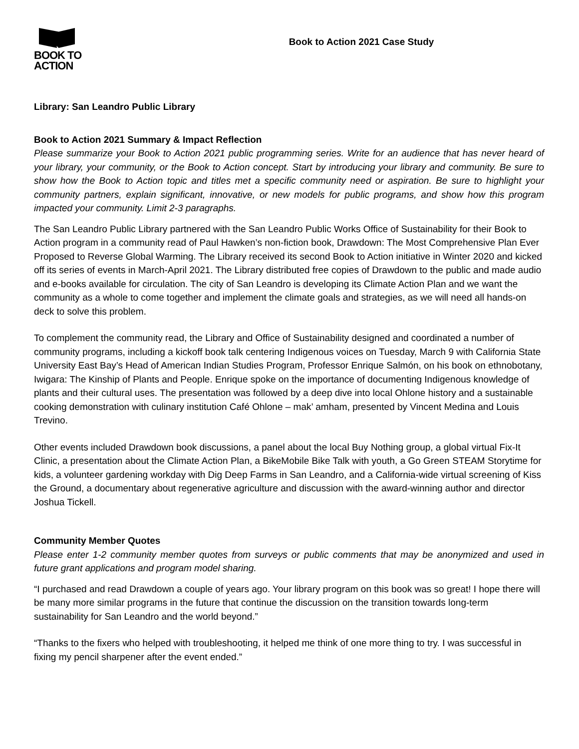BOOK TO
ACTION
Book to Action 2021 Case Study
Library: San Leandro Public Library
Book to Action 2021 Summary & Impact Reflection
Please summarize your Book to Action 2021 public programming series. Write for an audience that has never heard of your library, your community, or the Book to Action concept. Start by introducing your library and community. Be sure to show how the Book to Action topic and titles met a specific community need or aspiration. Be sure to highlight your community partners, explain significant, innovative, or new models for public programs, and show how this program impacted your community. Limit 2-3 paragraphs.
The San Leandro Public Library partnered with the San Leandro Public Works Office of Sustainability for their Book to Action program in a community read of Paul Hawken’s non-fiction book, Drawdown: The Most Comprehensive Plan Ever Proposed to Reverse Global Warming. The Library received its second Book to Action initiative in Winter 2020 and kicked off its series of events in March-April 2021. The Library distributed free copies of Drawdown to the public and made audio and e-books available for circulation. The city of San Leandro is developing its Climate Action Plan and we want the community as a whole to come together and implement the climate goals and strategies, as we will need all hands-on deck to solve this problem.
To complement the community read, the Library and Office of Sustainability designed and coordinated a number of community programs, including a kickoff book talk centering Indigenous voices on Tuesday, March 9 with California State University East Bay’s Head of American Indian Studies Program, Professor Enrique Salmón, on his book on ethnobotany, Iwigara: The Kinship of Plants and People. Enrique spoke on the importance of documenting Indigenous knowledge of plants and their cultural uses. The presentation was followed by a deep dive into local Ohlone history and a sustainable cooking demonstration with culinary institution Café Ohlone – mak’ amham, presented by Vincent Medina and Louis Trevino.
Other events included Drawdown book discussions, a panel about the local Buy Nothing group, a global virtual Fix-It Clinic, a presentation about the Climate Action Plan, a BikeMobile Bike Talk with youth, a Go Green STEAM Storytime for kids, a volunteer gardening workday with Dig Deep Farms in San Leandro, and a California-wide virtual screening of Kiss the Ground, a documentary about regenerative agriculture and discussion with the award-winning author and director Joshua Tickell.
Community Member Quotes
Please enter 1-2 community member quotes from surveys or public comments that may be anonymized and used in future grant applications and program model sharing.
“I purchased and read Drawdown a couple of years ago. Your library program on this book was so great! I hope there will be many more similar programs in the future that continue the discussion on the transition towards long-term sustainability for San Leandro and the world beyond.”
“Thanks to the fixers who helped with troubleshooting, it helped me think of one more thing to try. I was successful in fixing my pencil sharpener after the event ended.”